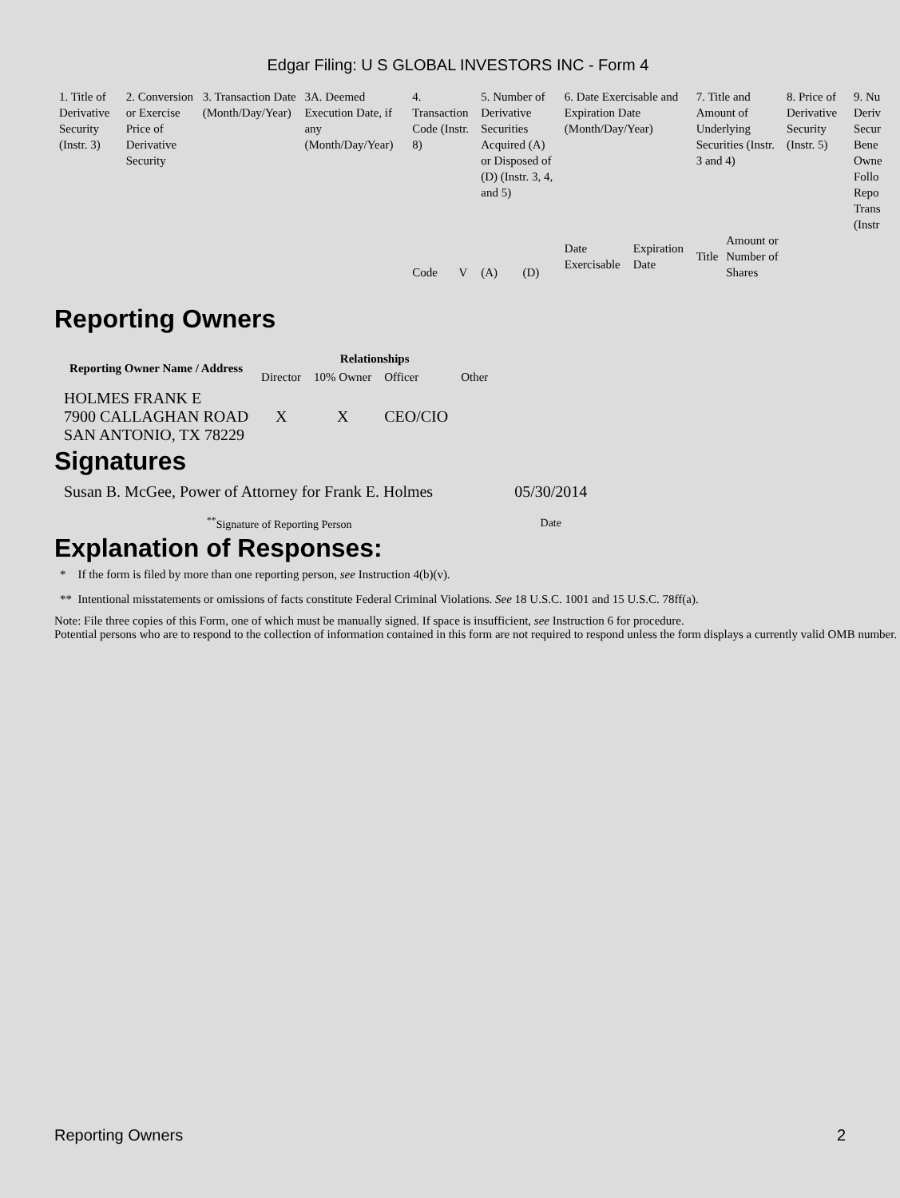Edgar Filing: U S GLOBAL INVESTORS INC - Form 4
| 1. Title of Derivative Security (Instr. 3) | 2. Conversion or Exercise Price of Derivative Security | 3. Transaction Date (Month/Day/Year) | 3A. Deemed Execution Date, if any (Month/Day/Year) | 4. Transaction Code (Instr. 8) | | 5. Number of Derivative Securities Acquired (A) or Disposed of (D) (Instr. 3, 4, and 5) | | 6. Date Exercisable and Expiration Date (Month/Day/Year) | | 7. Title and Amount of Underlying Securities (Instr. 3 and 4) | | 8. Price of Derivative Security (Instr. 5) | 9. Nu Deriv Secur Bene Owne Follo Repo Trans (Instr |
| | | | | Code | V | (A) | (D) | Date Exercisable | Expiration Date | Title | Amount or Number of Shares | | |
Reporting Owners
| Reporting Owner Name / Address | Relationships | | | |
| --- | --- | --- | --- | --- |
| | Director | 10% Owner | Officer | Other |
| HOLMES FRANK E 7900 CALLAGHAN ROAD SAN ANTONIO, TX 78229 | X | X | CEO/CIO | |
Signatures
| Susan B. McGee, Power of Attorney for Frank E. Holmes | 05/30/2014 |
| <sup>**</sup> Signature of Reporting Person | Date |
Explanation of Responses:
* If the form is filed by more than one reporting person, see Instruction 4(b)(v).
** Intentional misstatements or omissions of facts constitute Federal Criminal Violations. See 18 U.S.C. 1001 and 15 U.S.C. 78ff(a).
Note: File three copies of this Form, one of which must be manually signed. If space is insufficient, see Instruction 6 for procedure.
Potential persons who are to respond to the collection of information contained in this form are not required to respond unless the form displays a currently valid OMB number.
Reporting Owners 2